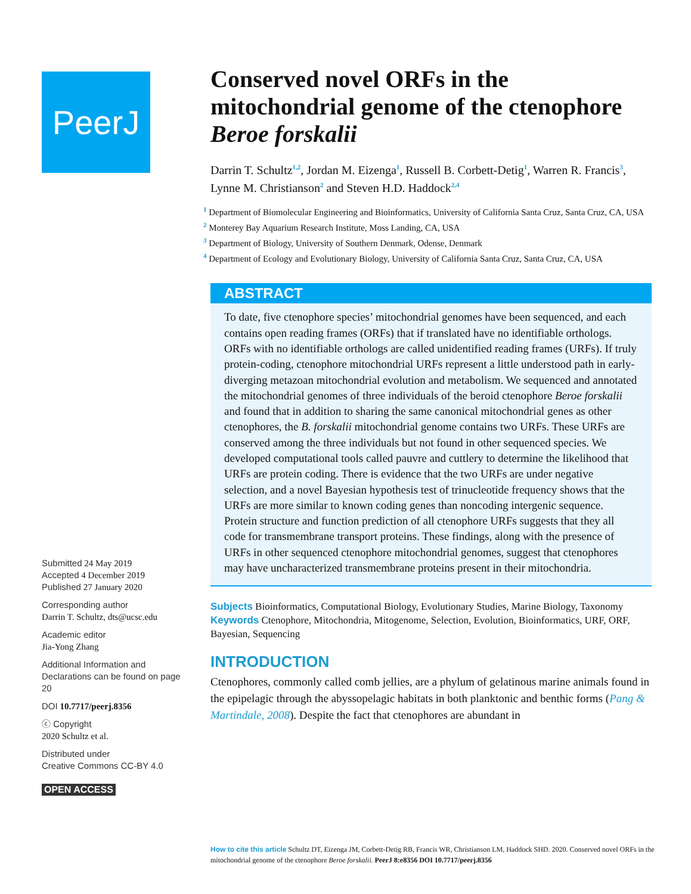PeerJ
Submitted 24 May 2019
Accepted 4 December 2019
Published 27 January 2020
Corresponding author
Darrin T. Schultz, dts@ucsc.edu
Academic editor
Jia-Yong Zhang
Additional Information and Declarations can be found on page 20
DOI 10.7717/peerj.8356
ⓒ Copyright
2020 Schultz et al.
Distributed under
Creative Commons CC-BY 4.0
OPEN ACCESS
Conserved novel ORFs in the mitochondrial genome of the ctenophore Beroe forskalii
Darrin T. Schultz<sup>1,2</sup>, Jordan M. Eizenga<sup>1</sup>, Russell B. Corbett-Detig<sup>1</sup>, Warren R. Francis<sup>3</sup>, Lynne M. Christianson<sup>2</sup> and Steven H.D. Haddock<sup>2,4</sup>
<sup>1</sup> Department of Biomolecular Engineering and Bioinformatics, University of California Santa Cruz, Santa Cruz, CA, USA
<sup>2</sup> Monterey Bay Aquarium Research Institute, Moss Landing, CA, USA
<sup>3</sup> Department of Biology, University of Southern Denmark, Odense, Denmark
<sup>4</sup> Department of Ecology and Evolutionary Biology, University of California Santa Cruz, Santa Cruz, CA, USA
ABSTRACT
To date, five ctenophore species’ mitochondrial genomes have been sequenced, and each contains open reading frames (ORFs) that if translated have no identifiable orthologs. ORFs with no identifiable orthologs are called unidentified reading frames (URFs). If truly protein-coding, ctenophore mitochondrial URFs represent a little understood path in early-diverging metazoan mitochondrial evolution and metabolism. We sequenced and annotated the mitochondrial genomes of three individuals of the beroid ctenophore Beroe forskalii and found that in addition to sharing the same canonical mitochondrial genes as other ctenophores, the B. forskalii mitochondrial genome contains two URFs. These URFs are conserved among the three individuals but not found in other sequenced species. We developed computational tools called pauvre and cuttlery to determine the likelihood that URFs are protein coding. There is evidence that the two URFs are under negative selection, and a novel Bayesian hypothesis test of trinucleotide frequency shows that the URFs are more similar to known coding genes than noncoding intergenic sequence. Protein structure and function prediction of all ctenophore URFs suggests that they all code for transmembrane transport proteins. These findings, along with the presence of URFs in other sequenced ctenophore mitochondrial genomes, suggest that ctenophores may have uncharacterized transmembrane proteins present in their mitochondria.
Subjects Bioinformatics, Computational Biology, Evolutionary Studies, Marine Biology, Taxonomy
Keywords Ctenophore, Mitochondria, Mitogenome, Selection, Evolution, Bioinformatics, URF, ORF, Bayesian, Sequencing
INTRODUCTION
Ctenophores, commonly called comb jellies, are a phylum of gelatinous marine animals found in the epipelagic through the abyssopelagic habitats in both planktonic and benthic forms (Pang & Martindale, 2008). Despite the fact that ctenophores are abundant in
How to cite this article Schultz DT, Eizenga JM, Corbett-Detig RB, Francis WR, Christianson LM, Haddock SHD. 2020. Conserved novel ORFs in the mitochondrial genome of the ctenophore Beroe forskalii. PeerJ 8:e8356 DOI 10.7717/peerj.8356